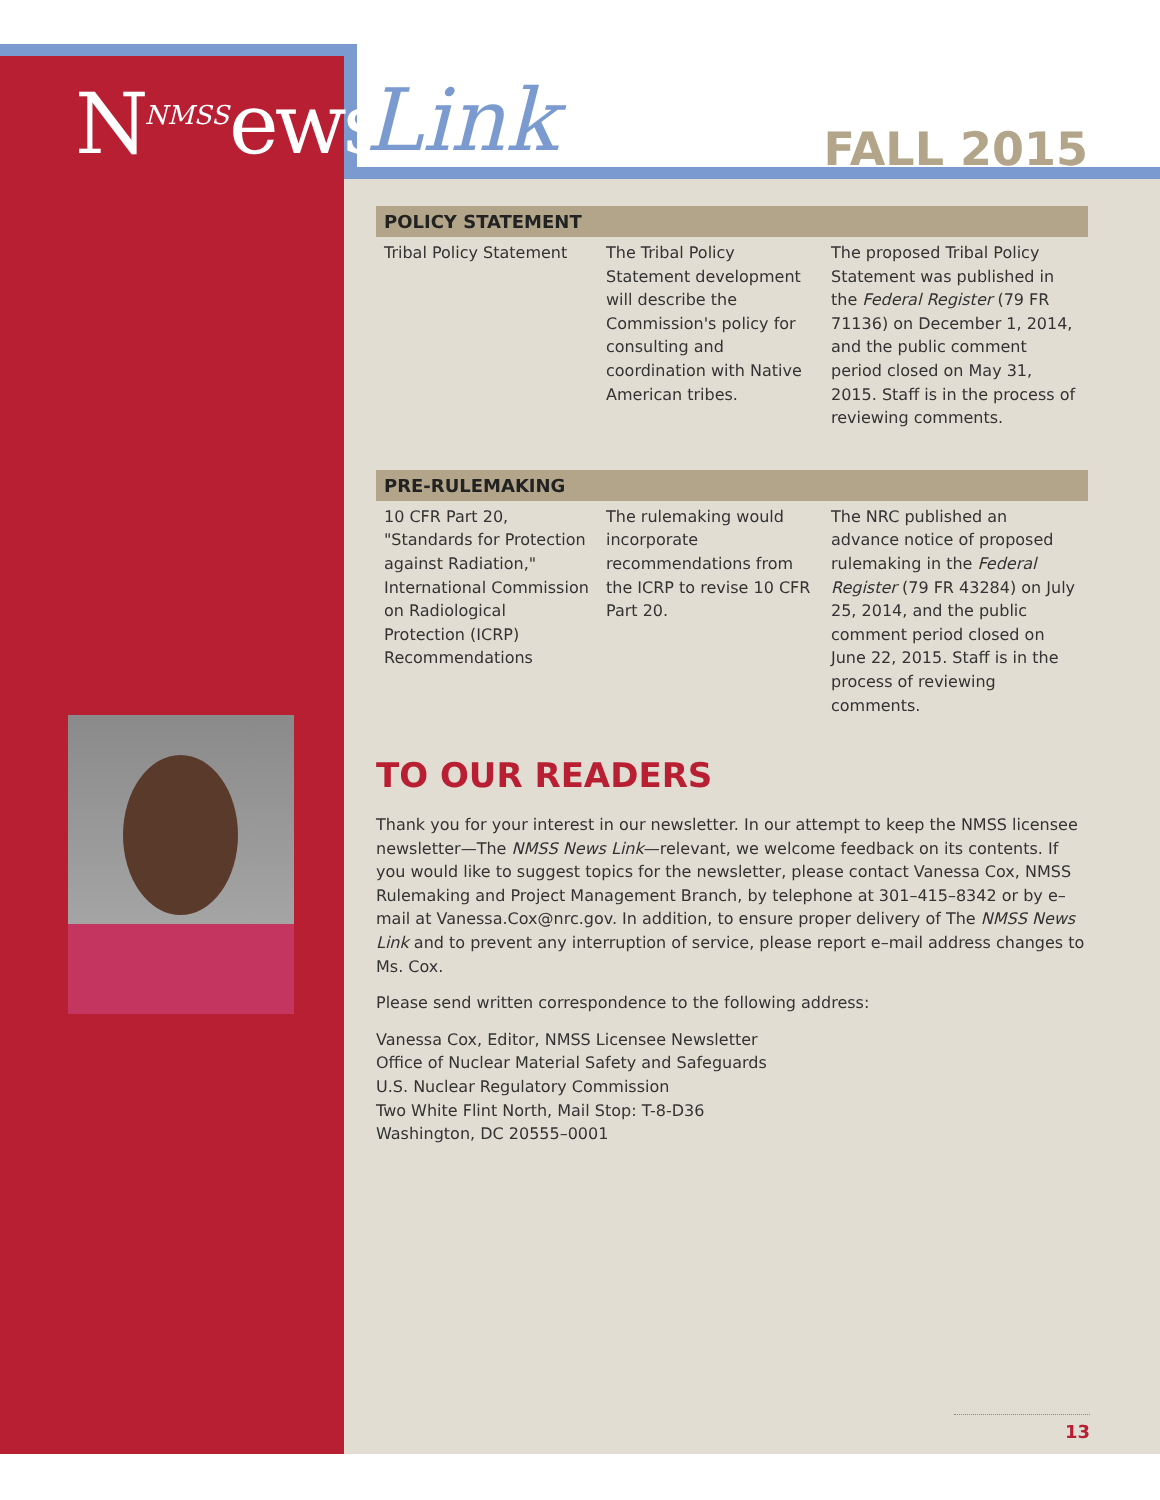N<sup>NMSS</sup>ews Link FALL 2015
| POLICY STATEMENT | | |
| --- | --- | --- |
| Tribal Policy Statement | The Tribal Policy Statement development will describe the Commission's policy for consulting and coordination with Native American tribes. | The proposed Tribal Policy Statement was published in the Federal Register (79 FR 71136) on December 1, 2014, and the public comment period closed on May 31, 2015. Staff is in the process of reviewing comments. |
| PRE-RULEMAKING | | |
| 10 CFR Part 20, "Standards for Protection against Radiation," International Commission on Radiological Protection (ICRP) Recommendations | The rulemaking would incorporate recommendations from the ICRP to revise 10 CFR Part 20. | The NRC published an advance notice of proposed rulemaking in the Federal Register (79 FR 43284) on July 25, 2014, and the public comment period closed on June 22, 2015. Staff is in the process of reviewing comments. |
TO OUR READERS
Thank you for your interest in our newsletter. In our attempt to keep the NMSS licensee newsletter—The NMSS News Link—relevant, we welcome feedback on its contents. If you would like to suggest topics for the newsletter, please contact Vanessa Cox, NMSS Rulemaking and Project Management Branch, by telephone at 301–415–8342 or by e–mail at Vanessa.Cox@nrc.gov. In addition, to ensure proper delivery of The NMSS News Link and to prevent any interruption of service, please report e–mail address changes to Ms. Cox.
Please send written correspondence to the following address:
Vanessa Cox, Editor, NMSS Licensee Newsletter
Office of Nuclear Material Safety and Safeguards
U.S. Nuclear Regulatory Commission
Two White Flint North, Mail Stop: T-8-D36
Washington, DC 20555–0001
13